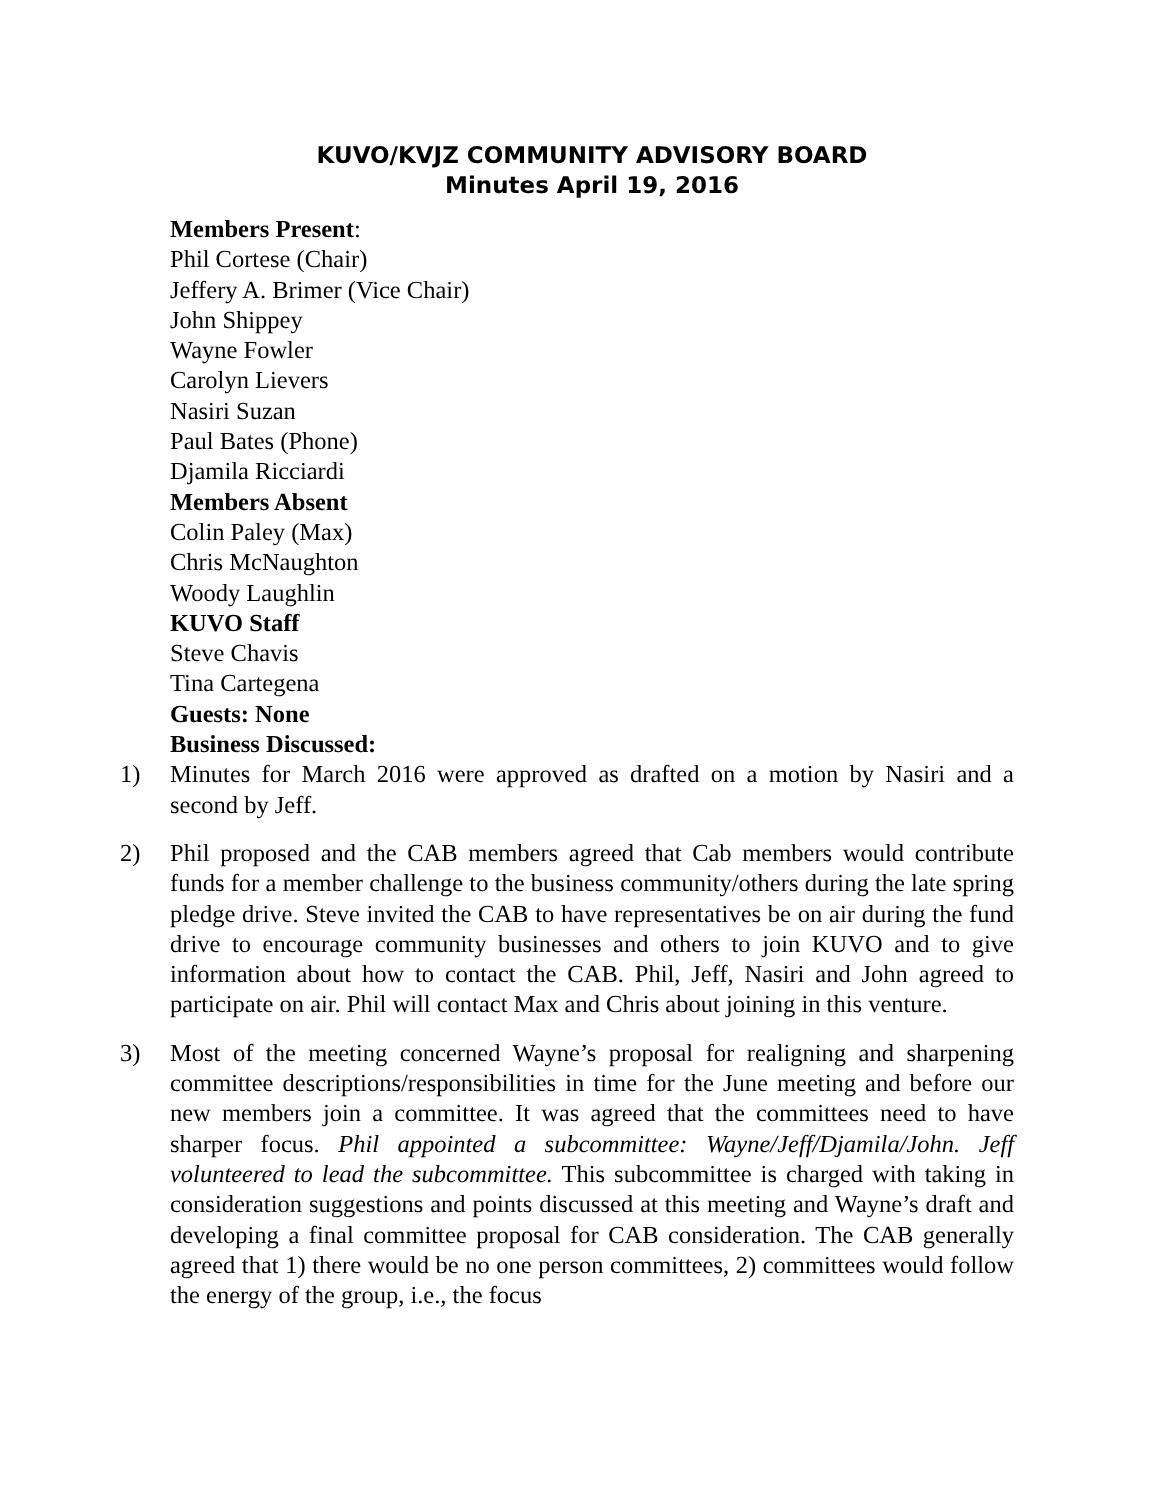KUVO/KVJZ COMMUNITY ADVISORY BOARD
Minutes April 19, 2016
Members Present:
Phil Cortese (Chair)
Jeffery A. Brimer (Vice Chair)
John Shippey
Wayne Fowler
Carolyn Lievers
Nasiri Suzan
Paul Bates (Phone)
Djamila Ricciardi
Members Absent
Colin Paley (Max)
Chris McNaughton
Woody Laughlin
KUVO Staff
Steve Chavis
Tina Cartegena
Guests: None
Business Discussed:
1) Minutes for March 2016 were approved as drafted on a motion by Nasiri and a second by Jeff.
2) Phil proposed and the CAB members agreed that Cab members would contribute funds for a member challenge to the business community/others during the late spring pledge drive. Steve invited the CAB to have representatives be on air during the fund drive to encourage community businesses and others to join KUVO and to give information about how to contact the CAB. Phil, Jeff, Nasiri and John agreed to participate on air. Phil will contact Max and Chris about joining in this venture.
3) Most of the meeting concerned Wayne’s proposal for realigning and sharpening committee descriptions/responsibilities in time for the June meeting and before our new members join a committee. It was agreed that the committees need to have sharper focus. Phil appointed a subcommittee: Wayne/Jeff/Djamila/John. Jeff volunteered to lead the subcommittee. This subcommittee is charged with taking in consideration suggestions and points discussed at this meeting and Wayne’s draft and developing a final committee proposal for CAB consideration. The CAB generally agreed that 1) there would be no one person committees, 2) committees would follow the energy of the group, i.e., the focus